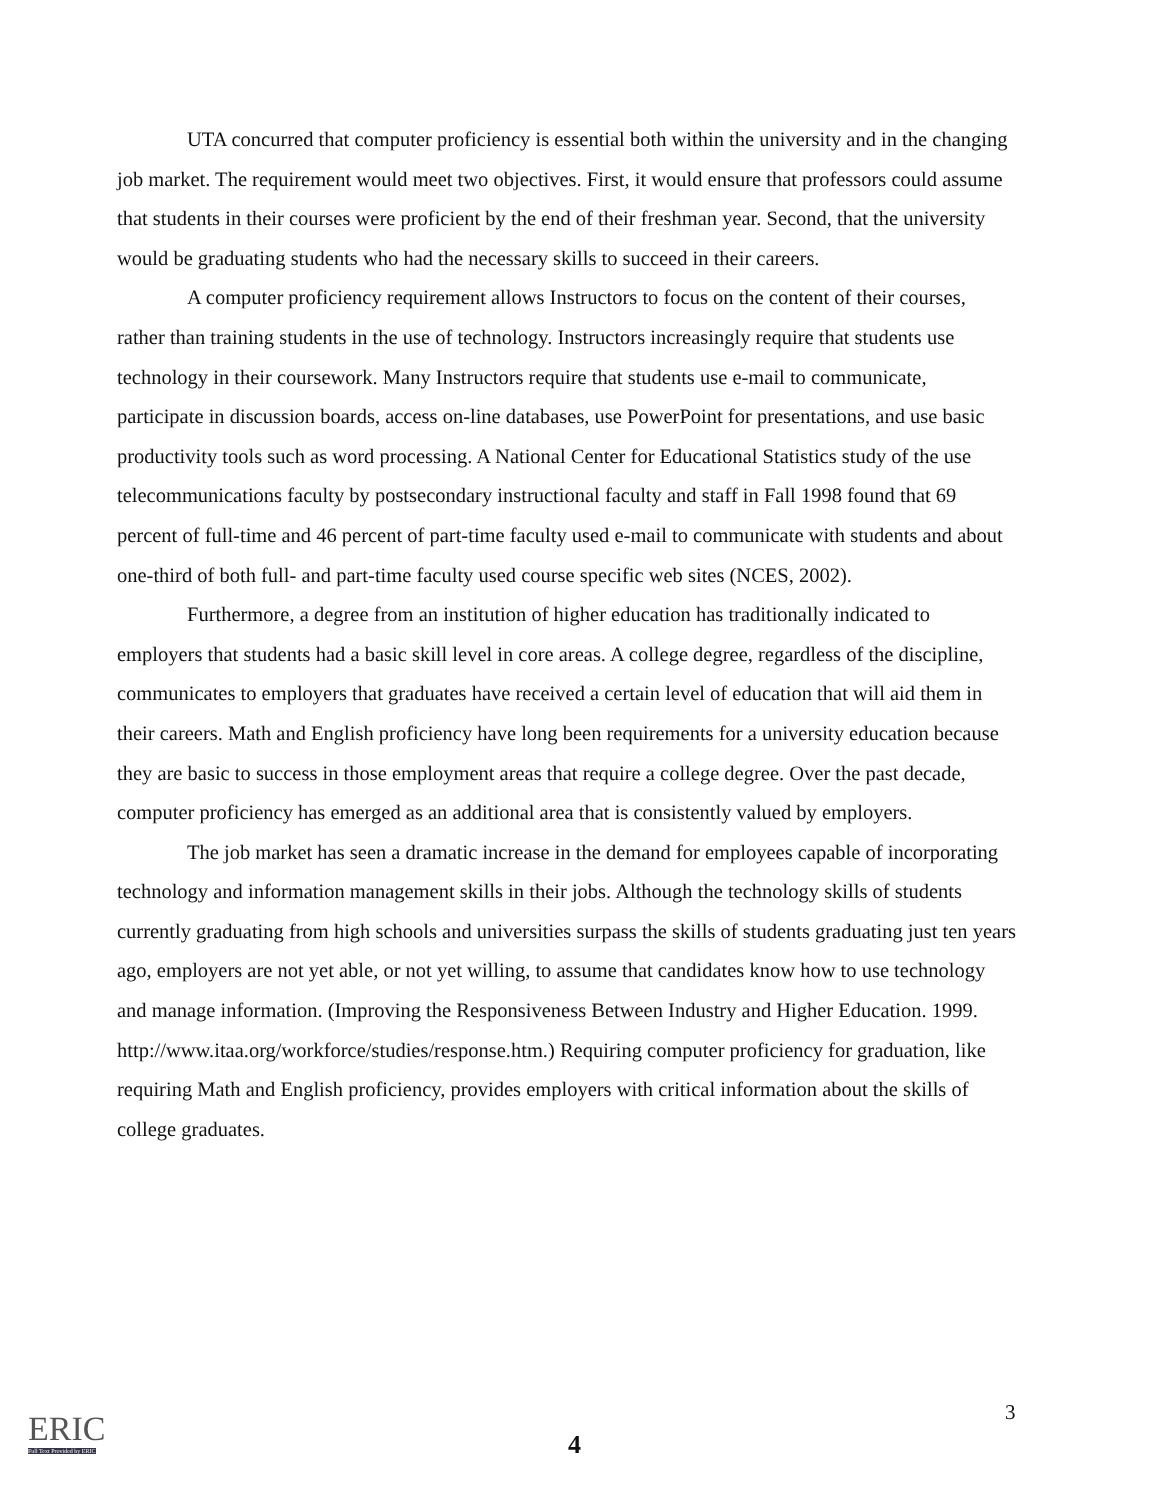UTA concurred that computer proficiency is essential both within the university and in the changing job market. The requirement would meet two objectives. First, it would ensure that professors could assume that students in their courses were proficient by the end of their freshman year. Second, that the university would be graduating students who had the necessary skills to succeed in their careers.
A computer proficiency requirement allows Instructors to focus on the content of their courses, rather than training students in the use of technology. Instructors increasingly require that students use technology in their coursework. Many Instructors require that students use e-mail to communicate, participate in discussion boards, access on-line databases, use PowerPoint for presentations, and use basic productivity tools such as word processing. A National Center for Educational Statistics study of the use telecommunications faculty by postsecondary instructional faculty and staff in Fall 1998 found that 69 percent of full-time and 46 percent of part-time faculty used e-mail to communicate with students and about one-third of both full- and part-time faculty used course specific web sites (NCES, 2002).
Furthermore, a degree from an institution of higher education has traditionally indicated to employers that students had a basic skill level in core areas. A college degree, regardless of the discipline, communicates to employers that graduates have received a certain level of education that will aid them in their careers. Math and English proficiency have long been requirements for a university education because they are basic to success in those employment areas that require a college degree. Over the past decade, computer proficiency has emerged as an additional area that is consistently valued by employers.
The job market has seen a dramatic increase in the demand for employees capable of incorporating technology and information management skills in their jobs. Although the technology skills of students currently graduating from high schools and universities surpass the skills of students graduating just ten years ago, employers are not yet able, or not yet willing, to assume that candidates know how to use technology and manage information. (Improving the Responsiveness Between Industry and Higher Education. 1999.
http://www.itaa.org/workforce/studies/response.htm.) Requiring computer proficiency for graduation, like requiring Math and English proficiency, provides employers with critical information about the skills of college graduates.
ERIC
Full Text Provided by ERIC
4
3